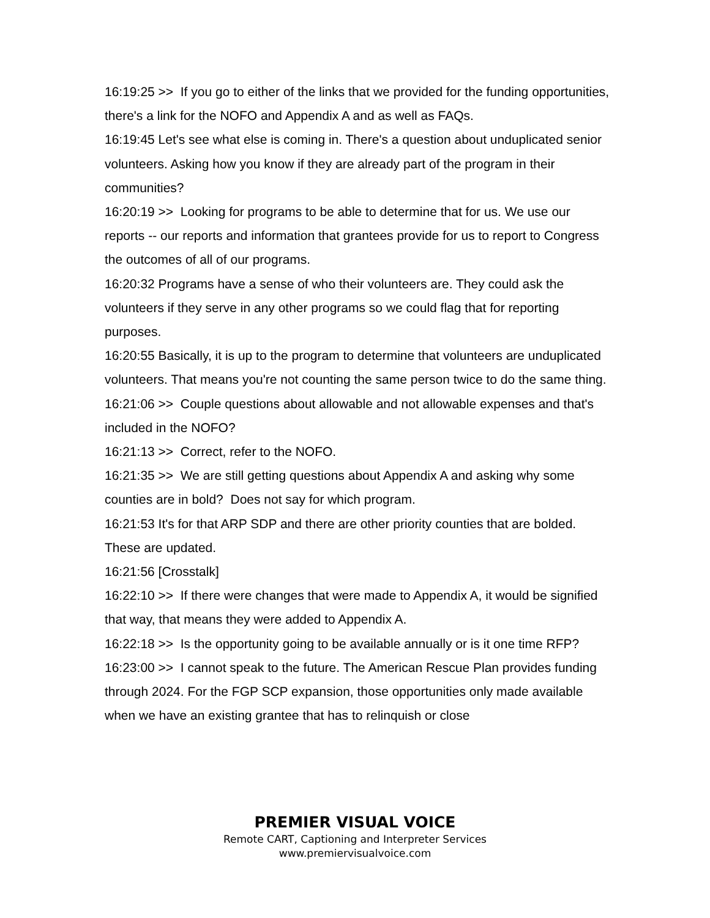16:19:25 >> If you go to either of the links that we provided for the funding opportunities, there's a link for the NOFO and Appendix A and as well as FAQs.
16:19:45 Let's see what else is coming in. There's a question about unduplicated senior volunteers. Asking how you know if they are already part of the program in their communities?
16:20:19 >> Looking for programs to be able to determine that for us. We use our reports -- our reports and information that grantees provide for us to report to Congress the outcomes of all of our programs.
16:20:32 Programs have a sense of who their volunteers are. They could ask the volunteers if they serve in any other programs so we could flag that for reporting purposes.
16:20:55 Basically, it is up to the program to determine that volunteers are unduplicated volunteers. That means you're not counting the same person twice to do the same thing.
16:21:06 >> Couple questions about allowable and not allowable expenses and that's included in the NOFO?
16:21:13 >> Correct, refer to the NOFO.
16:21:35 >> We are still getting questions about Appendix A and asking why some counties are in bold? Does not say for which program.
16:21:53 It's for that ARP SDP and there are other priority counties that are bolded. These are updated.
16:21:56 [Crosstalk]
16:22:10 >> If there were changes that were made to Appendix A, it would be signified that way, that means they were added to Appendix A.
16:22:18 >> Is the opportunity going to be available annually or is it one time RFP?
16:23:00 >> I cannot speak to the future. The American Rescue Plan provides funding through 2024. For the FGP SCP expansion, those opportunities only made available when we have an existing grantee that has to relinquish or close
PREMIER VISUAL VOICE
Remote CART, Captioning and Interpreter Services
www.premiervisualvoice.com